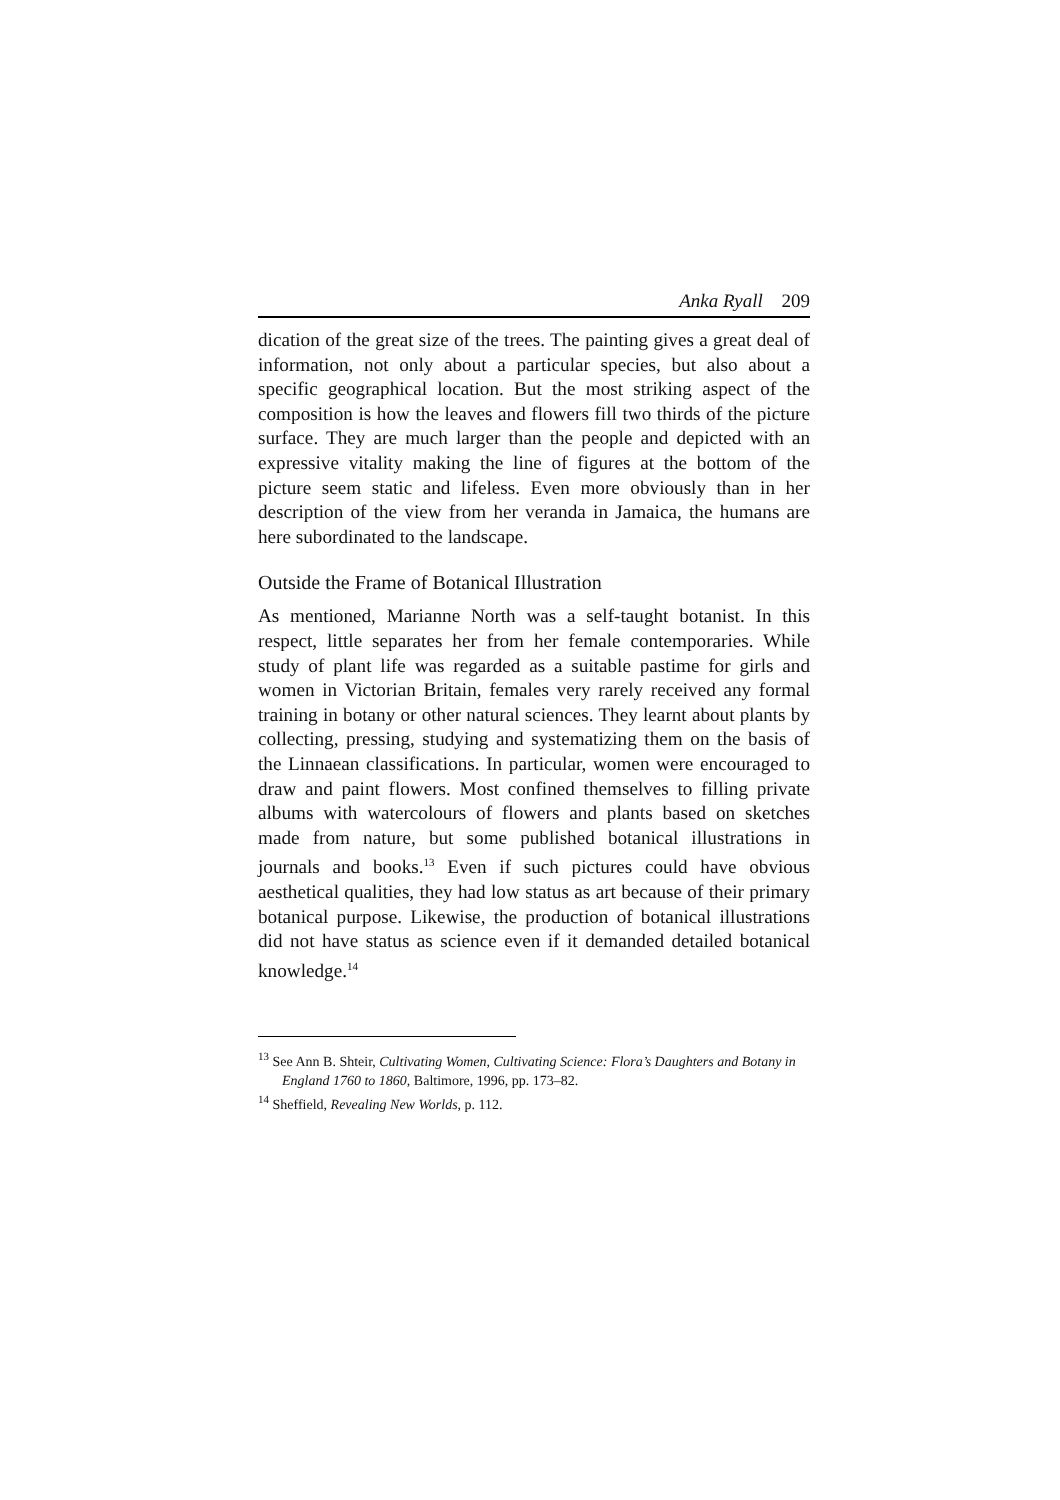Anka Ryall 209
dication of the great size of the trees. The painting gives a great deal of information, not only about a particular species, but also about a specific geographical location. But the most striking aspect of the composition is how the leaves and flowers fill two thirds of the picture surface. They are much larger than the people and depicted with an expressive vitality making the line of figures at the bottom of the picture seem static and lifeless. Even more obviously than in her description of the view from her veranda in Jamaica, the humans are here subordinated to the landscape.
Outside the Frame of Botanical Illustration
As mentioned, Marianne North was a self-taught botanist. In this respect, little separates her from her female contemporaries. While study of plant life was regarded as a suitable pastime for girls and women in Victorian Britain, females very rarely received any formal training in botany or other natural sciences. They learnt about plants by collecting, pressing, studying and systematizing them on the basis of the Linnaean classifications. In particular, women were encouraged to draw and paint flowers. Most confined themselves to filling private albums with watercolours of flowers and plants based on sketches made from nature, but some published botanical illustrations in journals and books.<sup>13</sup> Even if such pictures could have obvious aesthetical qualities, they had low status as art because of their primary botanical purpose. Likewise, the production of botanical illustrations did not have status as science even if it demanded detailed botanical knowledge.<sup>14</sup>
<sup>13</sup> See Ann B. Shteir, Cultivating Women, Cultivating Science: Flora’s Daughters and Botany in England 1760 to 1860, Baltimore, 1996, pp. 173–82.
<sup>14</sup> Sheffield, Revealing New Worlds, p. 112.